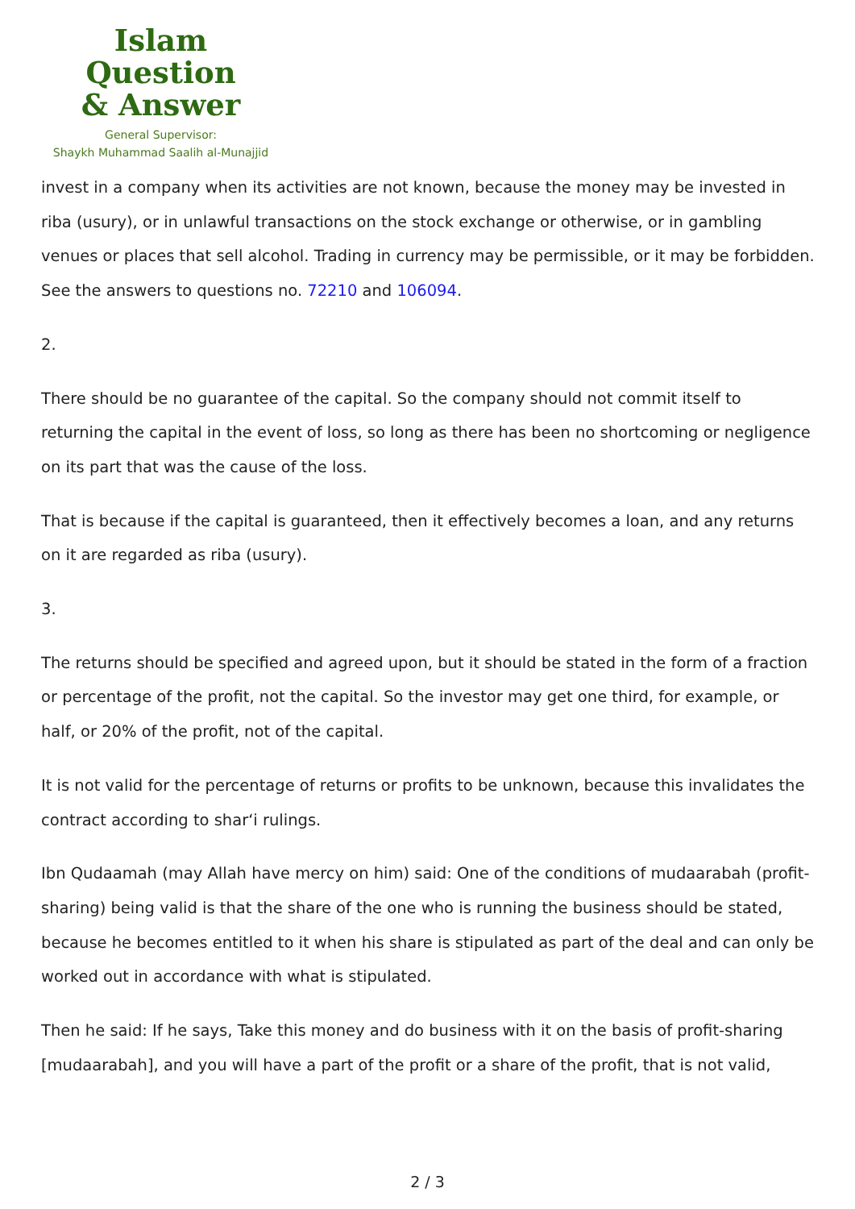Islam Question
& Answer
General Supervisor:
Shaykh Muhammad Saalih al-Munajjid
invest in a company when its activities are not known, because the money may be invested in riba (usury), or in unlawful transactions on the stock exchange or otherwise, or in gambling venues or places that sell alcohol. Trading in currency may be permissible, or it may be forbidden. See the answers to questions no. 72210 and 106094.
2.
There should be no guarantee of the capital. So the company should not commit itself to returning the capital in the event of loss, so long as there has been no shortcoming or negligence on its part that was the cause of the loss.
That is because if the capital is guaranteed, then it effectively becomes a loan, and any returns on it are regarded as riba (usury).
3.
The returns should be specified and agreed upon, but it should be stated in the form of a fraction or percentage of the profit, not the capital. So the investor may get one third, for example, or half, or 20% of the profit, not of the capital.
It is not valid for the percentage of returns or profits to be unknown, because this invalidates the contract according to shar‘i rulings.
Ibn Qudaamah (may Allah have mercy on him) said: One of the conditions of mudaarabah (profit-sharing) being valid is that the share of the one who is running the business should be stated, because he becomes entitled to it when his share is stipulated as part of the deal and can only be worked out in accordance with what is stipulated.
Then he said: If he says, Take this money and do business with it on the basis of profit-sharing [mudaarabah], and you will have a part of the profit or a share of the profit, that is not valid,
2 / 3